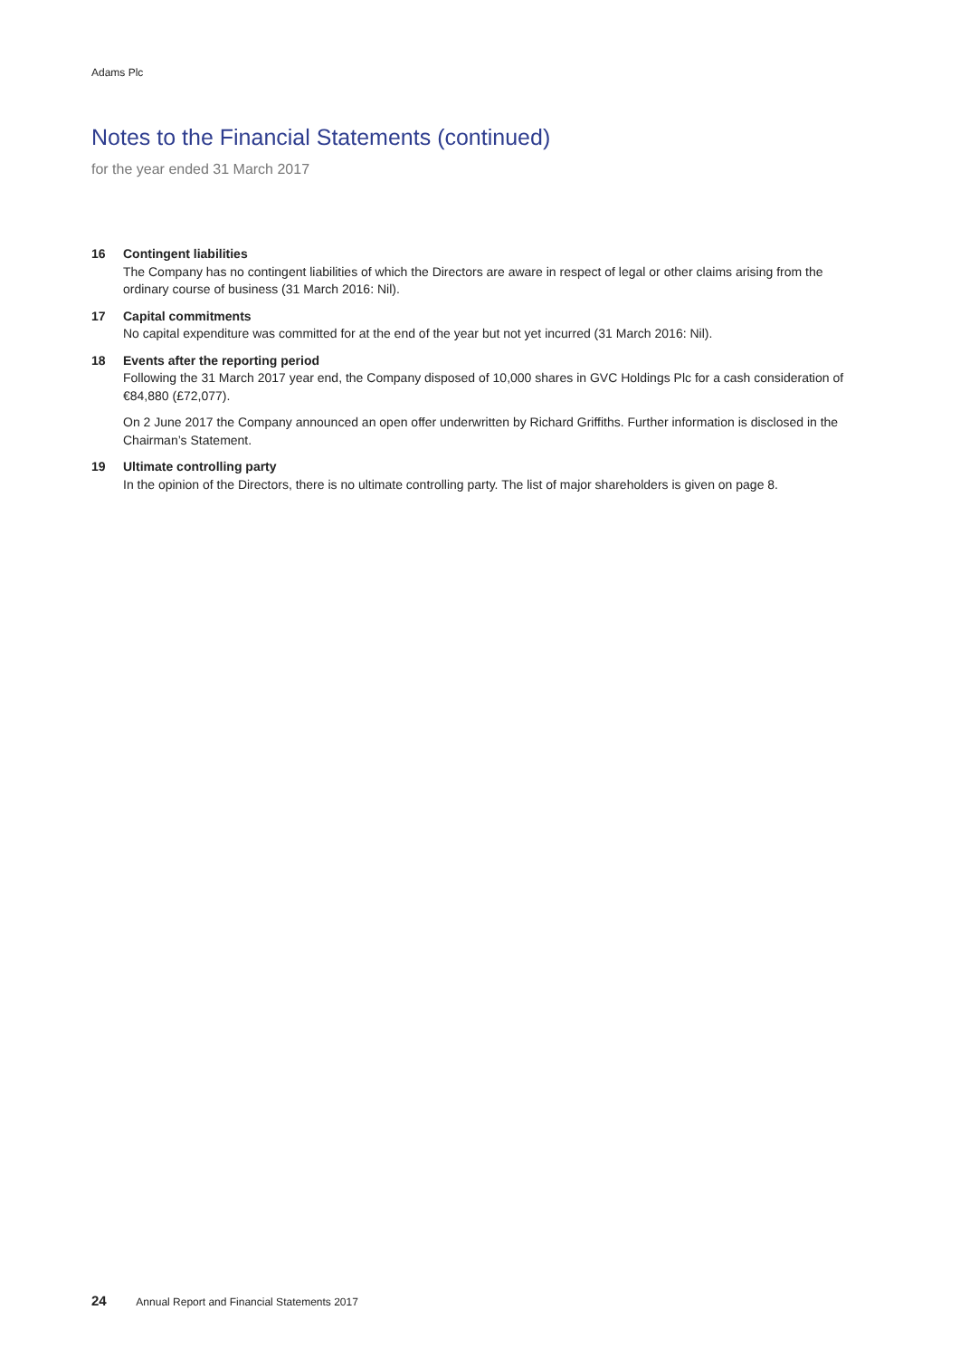Adams Plc
Notes to the Financial Statements (continued)
for the year ended 31 March 2017
16 Contingent liabilities
The Company has no contingent liabilities of which the Directors are aware in respect of legal or other claims arising from the ordinary course of business (31 March 2016: Nil).
17 Capital commitments
No capital expenditure was committed for at the end of the year but not yet incurred (31 March 2016: Nil).
18 Events after the reporting period
Following the 31 March 2017 year end, the Company disposed of 10,000 shares in GVC Holdings Plc for a cash consideration of €84,880 (£72,077).
On 2 June 2017 the Company announced an open offer underwritten by Richard Griffiths. Further information is disclosed in the Chairman’s Statement.
19 Ultimate controlling party
In the opinion of the Directors, there is no ultimate controlling party. The list of major shareholders is given on page 8.
24 Annual Report and Financial Statements 2017